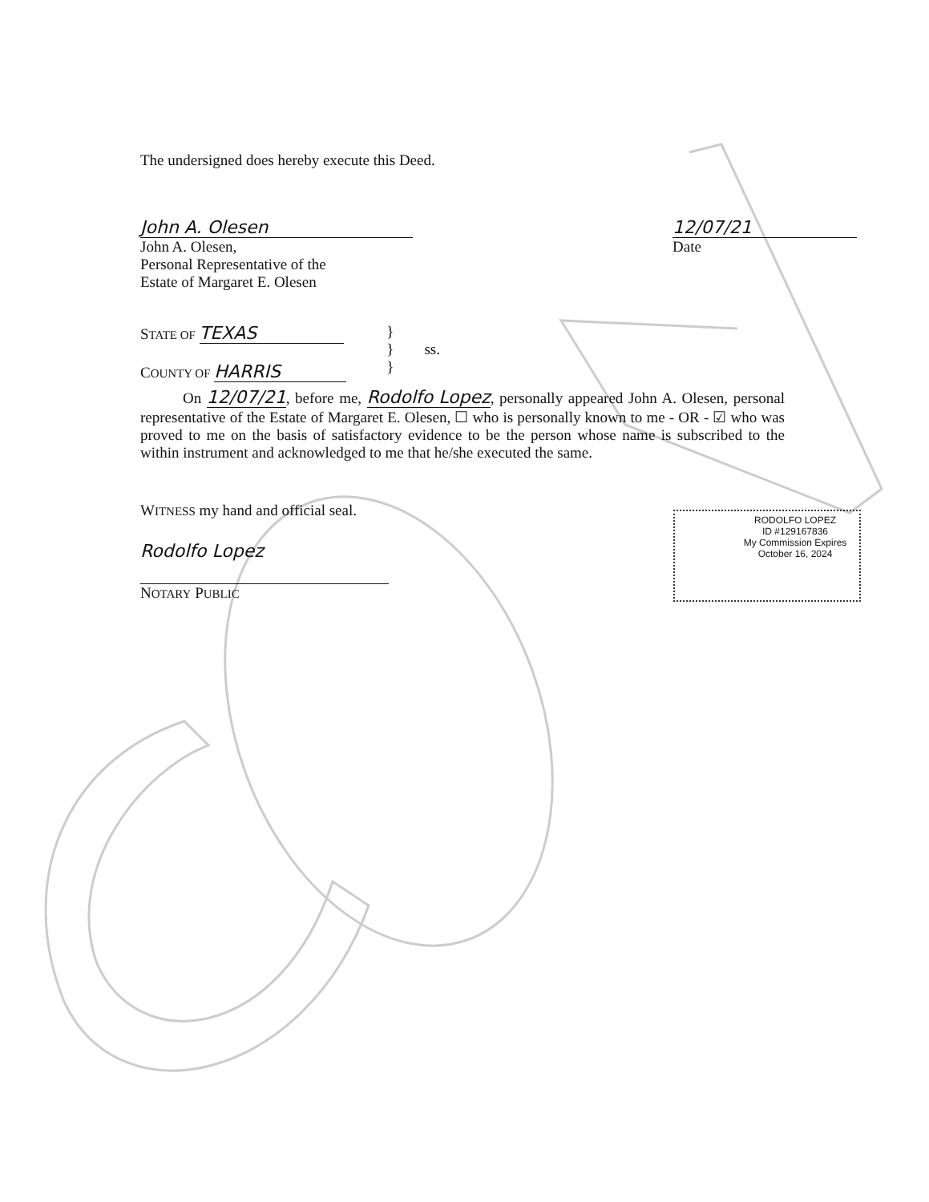The undersigned does hereby execute this Deed.
John A. Olesen
John A. Olesen,
Personal Representative of the
Estate of Margaret E. Olesen
12/07/21
Date
STATE OF TEXAS
COUNTY OF HARRIS
}
} ss.
}
On 12/07/21, before me, Rodolfo Lopez, personally appeared John A. Olesen, personal representative of the Estate of Margaret E. Olesen, ☐ who is personally known to me - OR - ☑ who was proved to me on the basis of satisfactory evidence to be the person whose name is subscribed to the within instrument and acknowledged to me that he/she executed the same.
WITNESS my hand and official seal.
Rodolfo Lopez
NOTARY PUBLIC
RODOLFO LOPEZ
ID #129167836
My Commission Expires
October 16, 2024